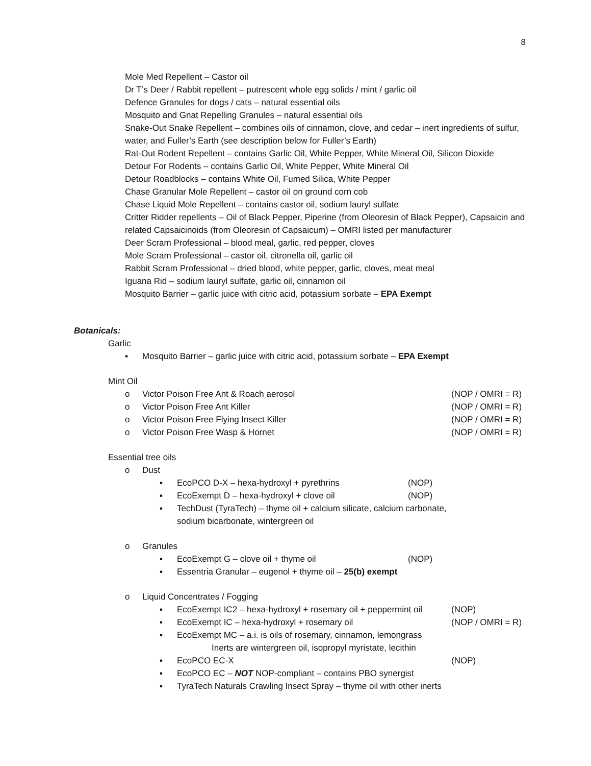8
Mole Med Repellent – Castor oil
Dr T’s Deer / Rabbit repellent – putrescent whole egg solids / mint / garlic oil
Defence Granules for dogs / cats – natural essential oils
Mosquito and Gnat Repelling Granules – natural essential oils
Snake-Out Snake Repellent – combines oils of cinnamon, clove, and cedar – inert ingredients of sulfur, water, and Fuller’s Earth (see description below for Fuller’s Earth)
Rat-Out Rodent Repellent – contains Garlic Oil, White Pepper, White Mineral Oil, Silicon Dioxide
Detour For Rodents – contains Garlic Oil, White Pepper, White Mineral Oil
Detour Roadblocks – contains White Oil, Fumed Silica, White Pepper
Chase Granular Mole Repellent – castor oil on ground corn cob
Chase Liquid Mole Repellent – contains castor oil, sodium lauryl sulfate
Critter Ridder repellents – Oil of Black Pepper, Piperine (from Oleoresin of Black Pepper), Capsaicin and related Capsaicinoids (from Oleoresin of Capsaicum) – OMRI listed per manufacturer
Deer Scram Professional – blood meal, garlic, red pepper, cloves
Mole Scram Professional – castor oil, citronella oil, garlic oil
Rabbit Scram Professional – dried blood, white pepper, garlic, cloves, meat meal
Iguana Rid – sodium lauryl sulfate, garlic oil, cinnamon oil
Mosquito Barrier – garlic juice with citric acid, potassium sorbate – EPA Exempt
Botanicals:
Garlic
▪ Mosquito Barrier – garlic juice with citric acid, potassium sorbate – EPA Exempt
Mint Oil
o Victor Poison Free Ant & Roach aerosol (NOP / OMRI = R)
o Victor Poison Free Ant Killer (NOP / OMRI = R)
o Victor Poison Free Flying Insect Killer (NOP / OMRI = R)
o Victor Poison Free Wasp & Hornet (NOP / OMRI = R)
Essential tree oils
o Dust
▪ EcoPCO D-X – hexa-hydroxyl + pyrethrins (NOP)
▪ EcoExempt D – hexa-hydroxyl + clove oil (NOP)
▪ TechDust (TyraTech) – thyme oil + calcium silicate, calcium carbonate, sodium bicarbonate, wintergreen oil
o Granules
▪ EcoExempt G – clove oil + thyme oil (NOP)
▪ Essentria Granular – eugenol + thyme oil – 25(b) exempt
o Liquid Concentrates / Fogging
▪ EcoExempt IC2 – hexa-hydroxyl + rosemary oil + peppermint oil (NOP)
▪ EcoExempt IC – hexa-hydroxyl + rosemary oil (NOP / OMRI = R)
▪ EcoExempt MC – a.i. is oils of rosemary, cinnamon, lemongrass
Inerts are wintergreen oil, isopropyl myristate, lecithin
▪ EcoPCO EC-X (NOP)
▪ EcoPCO EC – NOT NOP-compliant – contains PBO synergist
▪ TyraTech Naturals Crawling Insect Spray – thyme oil with other inerts